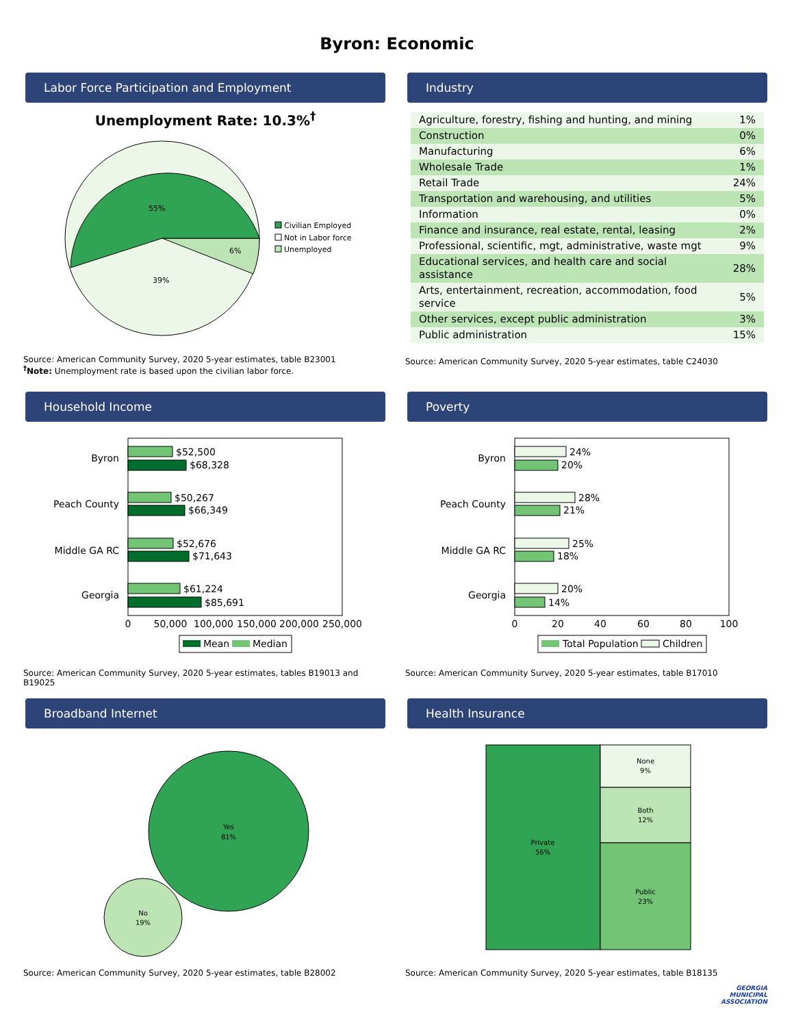Byron: Economic
Labor Force Participation and Employment
Unemployment Rate: 10.3%<sup>†</sup>
55%
6%
39%
Civilian Employed
Not in Labor force
Unemployed
Source: American Community Survey, 2020 5-year estimates, table B23001
<sup>†</sup> Note: Unemployment rate is based upon the civilian labor force.
Industry
| Agriculture, forestry, fishing and hunting, and mining | 1% |
| Construction | 0% |
| Manufacturing | 6% |
| Wholesale Trade | 1% |
| Retail Trade | 24% |
| Transportation and warehousing, and utilities | 5% |
| Information | 0% |
| Finance and insurance, real estate, rental, leasing | 2% |
| Professional, scientific, mgt, administrative, waste mgt | 9% |
| Educational services, and health care and social assistance | 28% |
| Arts, entertainment, recreation, accommodation, food service | 5% |
| Other services, except public administration | 3% |
| Public administration | 15% |
Source: American Community Survey, 2020 5-year estimates, table C24030
Household Income
Byron
Peach County
Middle GA RC
Georgia
$52,500
$68,328
$50,267
$66,349
$52,676
$71,643
$61,224
$85,691
0
50,000
100,000
150,000
200,000
250,000
Mean
Median
Source: American Community Survey, 2020 5-year estimates, tables B19013 and B19025
Poverty
Byron
Peach County
Middle GA RC
Georgia
24%
20%
28%
21%
25%
18%
20%
14%
0
20
40
60
80
100
Total Population
Children
Source: American Community Survey, 2020 5-year estimates, table B17010
Broadband Internet
Yes
81%
No
19%
Source: American Community Survey, 2020 5-year estimates, table B28002
Health Insurance
Private
56%
None
9%
Both
12%
Public
23%
Source: American Community Survey, 2020 5-year estimates, table B18135
GEORGIA
MUNICIPAL
ASSOCIATION